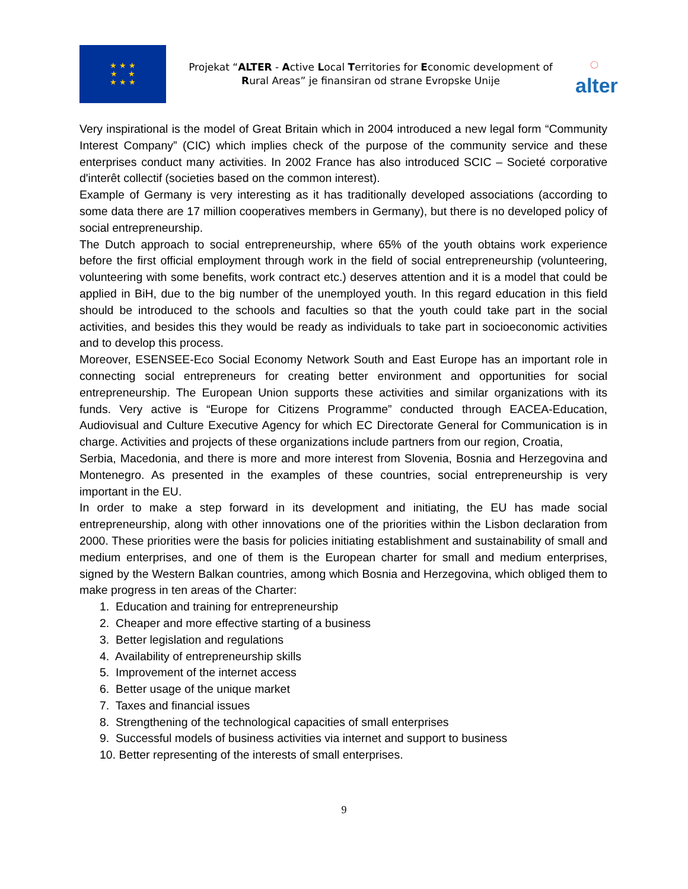★ ★ ★
★ ★
★ ★ ★
Projekat “ALTER - Active Local Territories for Economic development of Rural Areas” je finansiran od strane Evropske Unije
◌
alter
Very inspirational is the model of Great Britain which in 2004 introduced a new legal form “Community Interest Company” (CIC) which implies check of the purpose of the community service and these enterprises conduct many activities. In 2002 France has also introduced SCIC – Societé corporative d'interêt collectif (societies based on the common interest).
Example of Germany is very interesting as it has traditionally developed associations (according to some data there are 17 million cooperatives members in Germany), but there is no developed policy of social entrepreneurship.
The Dutch approach to social entrepreneurship, where 65% of the youth obtains work experience before the first official employment through work in the field of social entrepreneurship (volunteering, volunteering with some benefits, work contract etc.) deserves attention and it is a model that could be applied in BiH, due to the big number of the unemployed youth. In this regard education in this field should be introduced to the schools and faculties so that the youth could take part in the social activities, and besides this they would be ready as individuals to take part in socioeconomic activities and to develop this process.
Moreover, ESENSEE-Eco Social Economy Network South and East Europe has an important role in connecting social entrepreneurs for creating better environment and opportunities for social entrepreneurship. The European Union supports these activities and similar organizations with its funds. Very active is “Europe for Citizens Programme” conducted through EACEA-Education, Audiovisual and Culture Executive Agency for which EC Directorate General for Communication is in charge. Activities and projects of these organizations include partners from our region, Croatia,
Serbia, Macedonia, and there is more and more interest from Slovenia, Bosnia and Herzegovina and Montenegro. As presented in the examples of these countries, social entrepreneurship is very important in the EU.
In order to make a step forward in its development and initiating, the EU has made social entrepreneurship, along with other innovations one of the priorities within the Lisbon declaration from 2000. These priorities were the basis for policies initiating establishment and sustainability of small and medium enterprises, and one of them is the European charter for small and medium enterprises, signed by the Western Balkan countries, among which Bosnia and Herzegovina, which obliged them to make progress in ten areas of the Charter:
1. Education and training for entrepreneurship
2. Cheaper and more effective starting of a business
3. Better legislation and regulations
4. Availability of entrepreneurship skills
5. Improvement of the internet access
6. Better usage of the unique market
7. Taxes and financial issues
8. Strengthening of the technological capacities of small enterprises
9. Successful models of business activities via internet and support to business
10. Better representing of the interests of small enterprises.
9